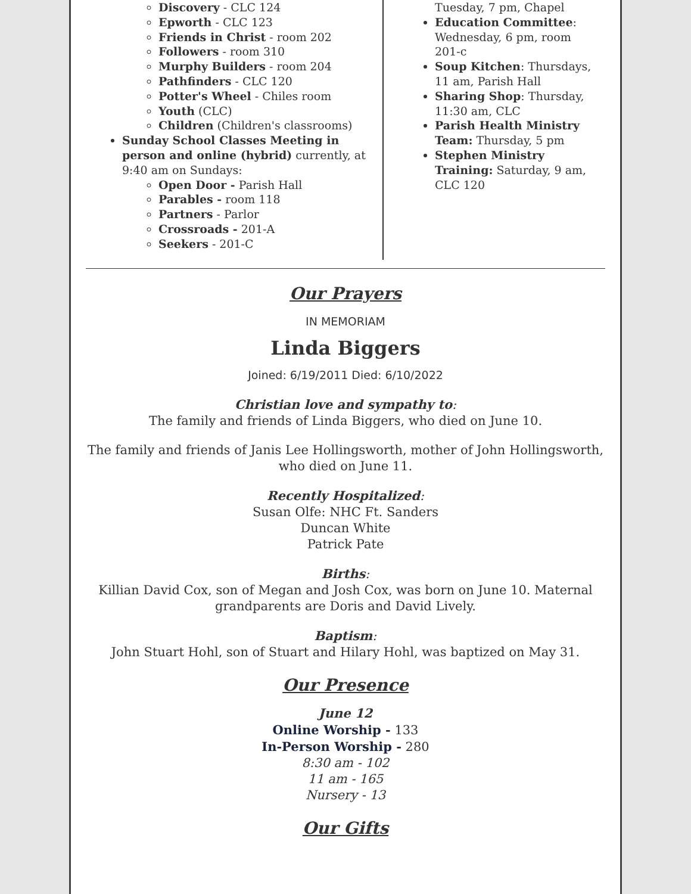Discovery - CLC 124
Epworth - CLC 123
Friends in Christ - room 202
Followers - room 310
Murphy Builders - room 204
Pathfinders - CLC 120
Potter's Wheel - Chiles room
Youth (CLC)
Children (Children's classrooms)
Sunday School Classes Meeting in person and online (hybrid) currently, at 9:40 am on Sundays:
Open Door - Parish Hall
Parables - room 118
Partners - Parlor
Crossroads - 201-A
Seekers - 201-C
Tuesday, 7 pm, Chapel
Education Committee: Wednesday, 6 pm, room 201-c
Soup Kitchen: Thursdays, 11 am, Parish Hall
Sharing Shop: Thursday, 11:30 am, CLC
Parish Health Ministry Team: Thursday, 5 pm
Stephen Ministry Training: Saturday, 9 am, CLC 120
Our Prayers
IN MEMORIAM
Linda Biggers
Joined: 6/19/2011 Died: 6/10/2022
Christian love and sympathy to:
The family and friends of Linda Biggers, who died on June 10.
The family and friends of Janis Lee Hollingsworth, mother of John Hollingsworth, who died on June 11.
Recently Hospitalized:
Susan Olfe: NHC Ft. Sanders
Duncan White
Patrick Pate
Births:
Killian David Cox, son of Megan and Josh Cox, was born on June 10. Maternal grandparents are Doris and David Lively.
Baptism:
John Stuart Hohl, son of Stuart and Hilary Hohl, was baptized on May 31.
Our Presence
June 12
Online Worship - 133
In-Person Worship - 280
8:30 am - 102
11 am - 165
Nursery - 13
Our Gifts